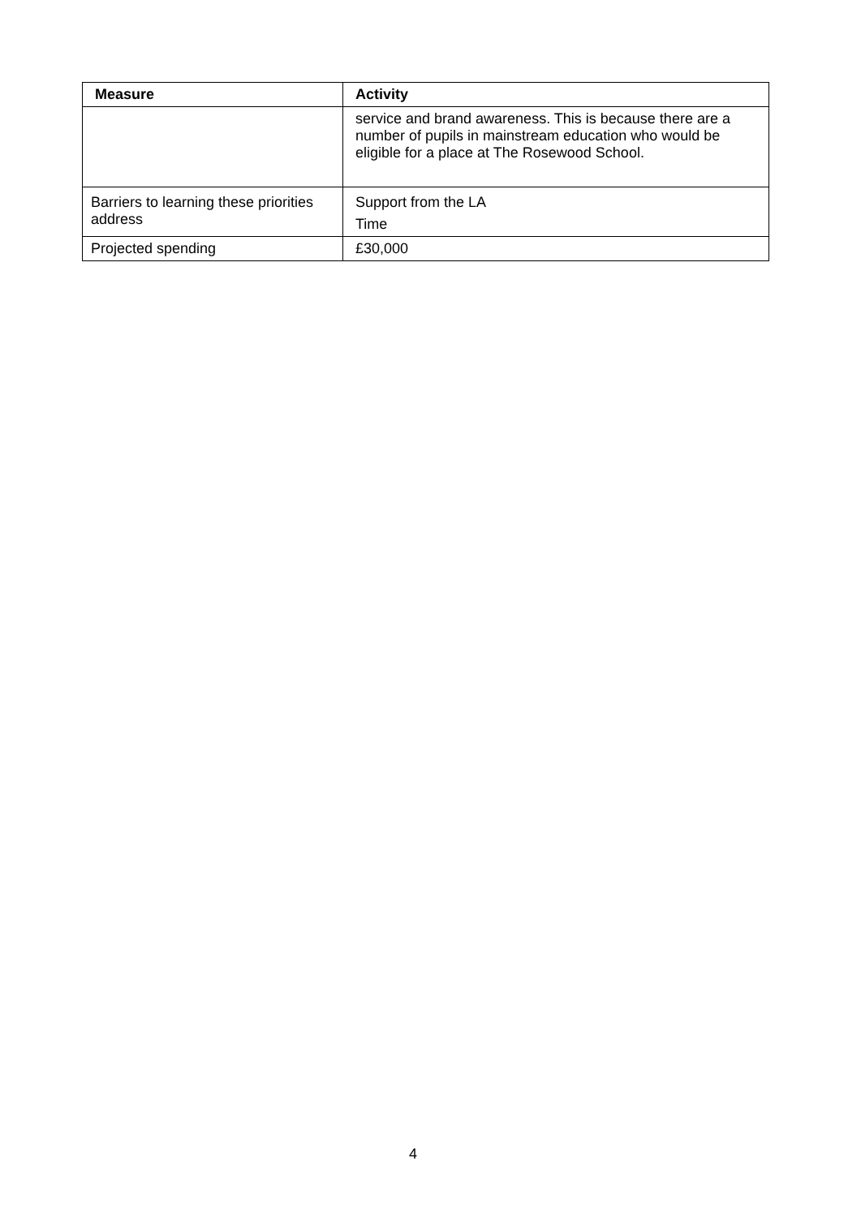| Measure | Activity |
| --- | --- |
| | service and brand awareness. This is because there are a number of pupils in mainstream education who would be eligible for a place at The Rosewood School. |
| Barriers to learning these priorities address | Support from the LA Time |
| Projected spending | £30,000 |
4